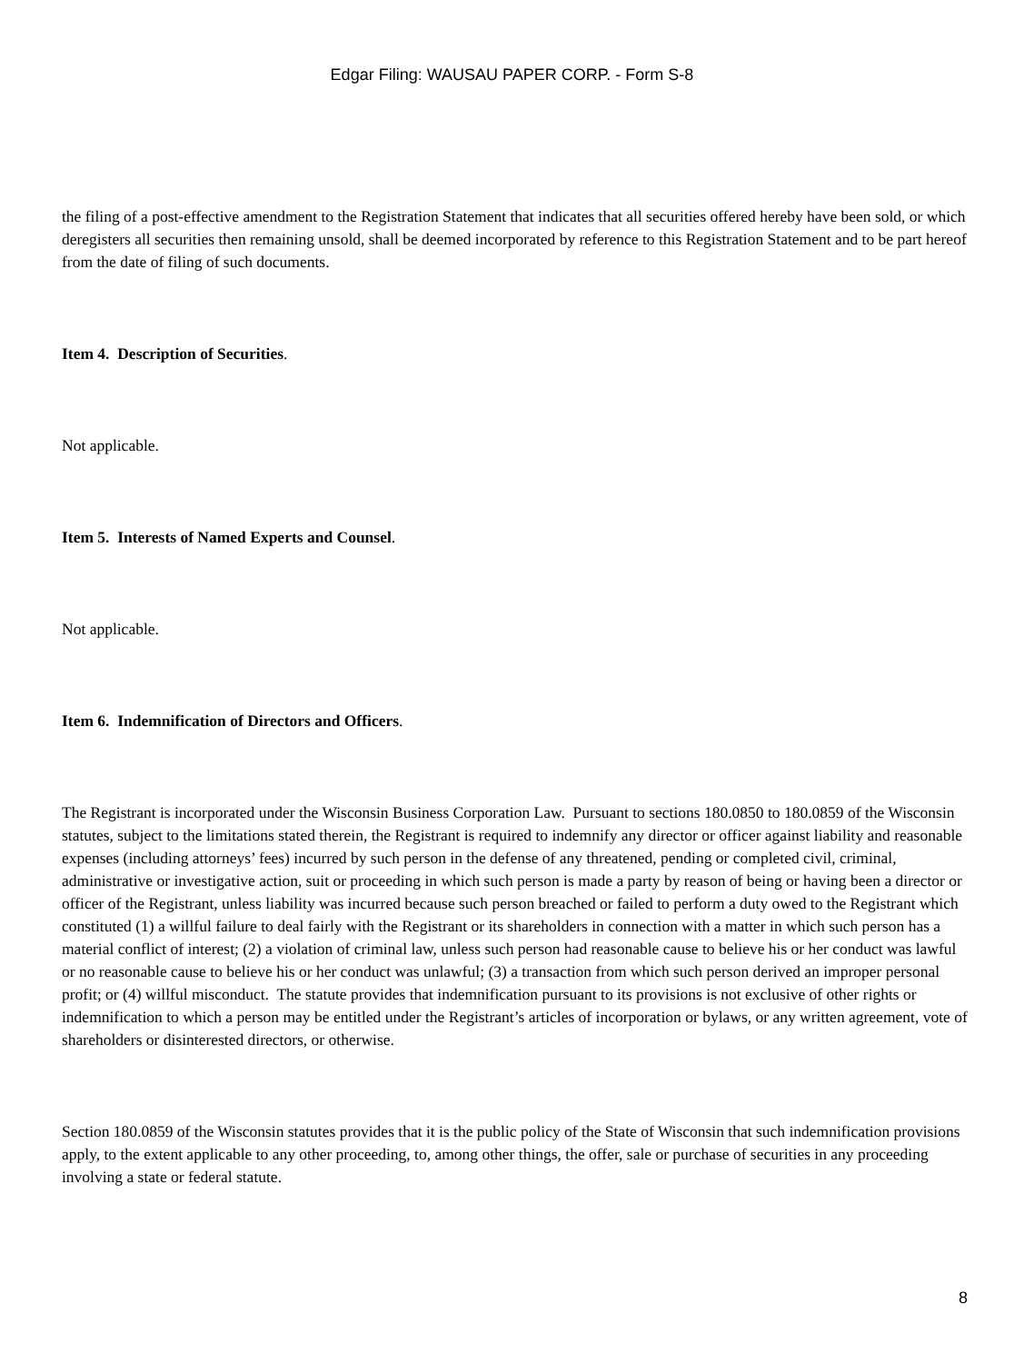Edgar Filing: WAUSAU PAPER CORP. - Form S-8
the filing of a post-effective amendment to the Registration Statement that indicates that all securities offered hereby have been sold, or which deregisters all securities then remaining unsold, shall be deemed incorporated by reference to this Registration Statement and to be part hereof from the date of filing of such documents.
Item 4. Description of Securities.
Not applicable.
Item 5. Interests of Named Experts and Counsel.
Not applicable.
Item 6. Indemnification of Directors and Officers.
The Registrant is incorporated under the Wisconsin Business Corporation Law. Pursuant to sections 180.0850 to 180.0859 of the Wisconsin statutes, subject to the limitations stated therein, the Registrant is required to indemnify any director or officer against liability and reasonable expenses (including attorneys’ fees) incurred by such person in the defense of any threatened, pending or completed civil, criminal, administrative or investigative action, suit or proceeding in which such person is made a party by reason of being or having been a director or officer of the Registrant, unless liability was incurred because such person breached or failed to perform a duty owed to the Registrant which constituted (1) a willful failure to deal fairly with the Registrant or its shareholders in connection with a matter in which such person has a material conflict of interest; (2) a violation of criminal law, unless such person had reasonable cause to believe his or her conduct was lawful or no reasonable cause to believe his or her conduct was unlawful; (3) a transaction from which such person derived an improper personal profit; or (4) willful misconduct. The statute provides that indemnification pursuant to its provisions is not exclusive of other rights or indemnification to which a person may be entitled under the Registrant’s articles of incorporation or bylaws, or any written agreement, vote of shareholders or disinterested directors, or otherwise.
Section 180.0859 of the Wisconsin statutes provides that it is the public policy of the State of Wisconsin that such indemnification provisions apply, to the extent applicable to any other proceeding, to, among other things, the offer, sale or purchase of securities in any proceeding involving a state or federal statute.
8